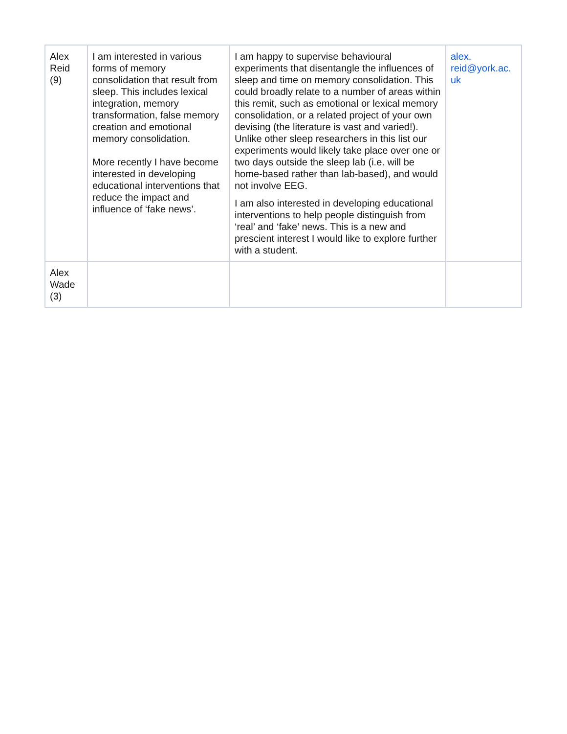| Alex Reid (9) | I am interested in various forms of memory consolidation that result from sleep. This includes lexical integration, memory transformation, false memory creation and emotional memory consolidation. More recently I have become interested in developing educational interventions that reduce the impact and influence of ‘fake news’. | I am happy to supervise behavioural experiments that disentangle the influences of sleep and time on memory consolidation. This could broadly relate to a number of areas within this remit, such as emotional or lexical memory consolidation, or a related project of your own devising (the literature is vast and varied!). Unlike other sleep researchers in this list our experiments would likely take place over one or two days outside the sleep lab (i.e. will be home-based rather than lab-based), and would not involve EEG. I am also interested in developing educational interventions to help people distinguish from ‘real’ and ‘fake’ news. This is a new and prescient interest I would like to explore further with a student. | alex. reid@york.ac. uk |
| Alex Wade (3) | | | |